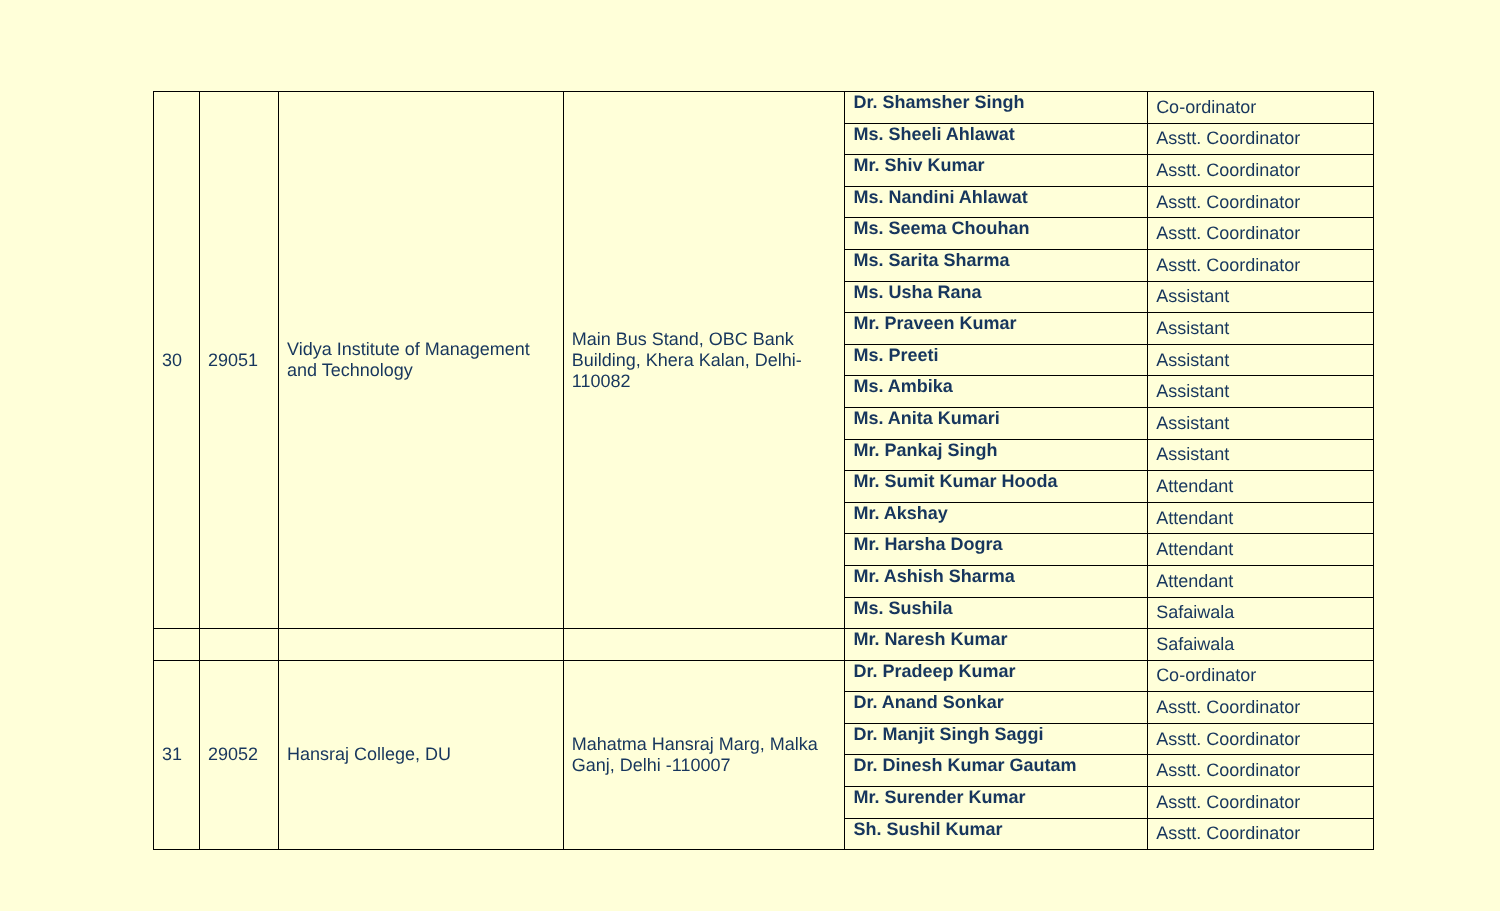| 30 | 29051 | Vidya Institute of Management and Technology | Main Bus Stand, OBC Bank Building, Khera Kalan, Delhi-110082 | Dr. Shamsher Singh | Co-ordinator |
| | | | | Ms. Sheeli Ahlawat | Asstt. Coordinator |
| | | | | Mr. Shiv Kumar | Asstt. Coordinator |
| | | | | Ms. Nandini Ahlawat | Asstt. Coordinator |
| | | | | Ms. Seema Chouhan | Asstt. Coordinator |
| | | | | Ms. Sarita Sharma | Asstt. Coordinator |
| | | | | Ms. Usha Rana | Assistant |
| | | | | Mr. Praveen Kumar | Assistant |
| | | | | Ms. Preeti | Assistant |
| | | | | Ms. Ambika | Assistant |
| | | | | Ms. Anita Kumari | Assistant |
| | | | | Mr. Pankaj Singh | Assistant |
| | | | | Mr. Sumit Kumar Hooda | Attendant |
| | | | | Mr. Akshay | Attendant |
| | | | | Mr. Harsha Dogra | Attendant |
| | | | | Mr. Ashish Sharma | Attendant |
| | | | | Ms. Sushila | Safaiwala |
| | | | | Mr. Naresh Kumar | Safaiwala |
| 31 | 29052 | Hansraj College, DU | Mahatma Hansraj Marg, Malka Ganj, Delhi -110007 | Dr. Pradeep Kumar | Co-ordinator |
| | | | | Dr. Anand Sonkar | Asstt. Coordinator |
| | | | | Dr. Manjit Singh Saggi | Asstt. Coordinator |
| | | | | Dr. Dinesh Kumar Gautam | Asstt. Coordinator |
| | | | | Mr. Surender Kumar | Asstt. Coordinator |
| | | | | Sh. Sushil Kumar | Asstt. Coordinator |